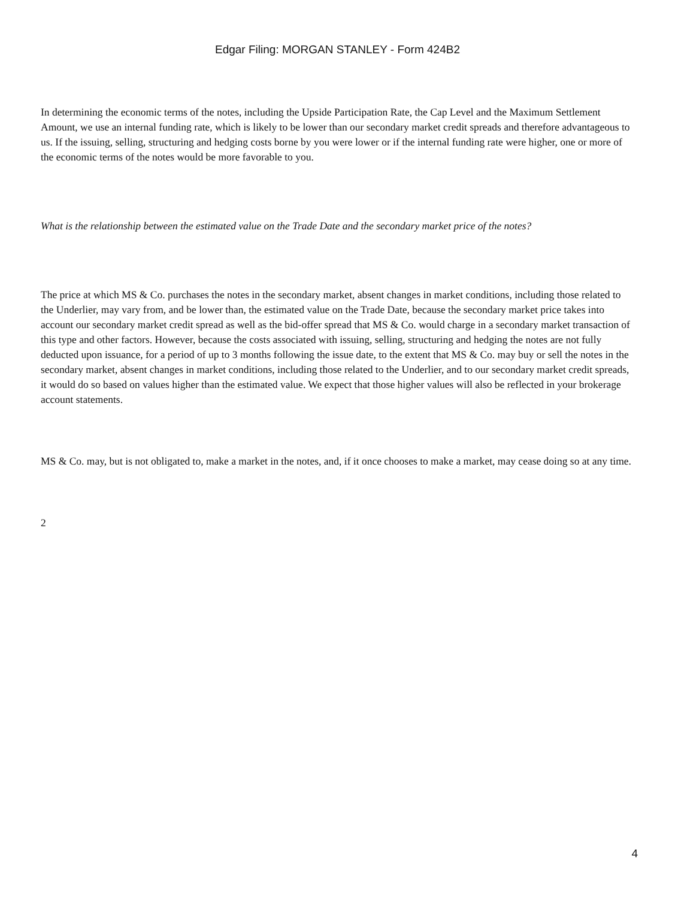Edgar Filing: MORGAN STANLEY - Form 424B2
In determining the economic terms of the notes, including the Upside Participation Rate, the Cap Level and the Maximum Settlement Amount, we use an internal funding rate, which is likely to be lower than our secondary market credit spreads and therefore advantageous to us. If the issuing, selling, structuring and hedging costs borne by you were lower or if the internal funding rate were higher, one or more of the economic terms of the notes would be more favorable to you.
What is the relationship between the estimated value on the Trade Date and the secondary market price of the notes?
The price at which MS & Co. purchases the notes in the secondary market, absent changes in market conditions, including those related to the Underlier, may vary from, and be lower than, the estimated value on the Trade Date, because the secondary market price takes into account our secondary market credit spread as well as the bid-offer spread that MS & Co. would charge in a secondary market transaction of this type and other factors. However, because the costs associated with issuing, selling, structuring and hedging the notes are not fully deducted upon issuance, for a period of up to 3 months following the issue date, to the extent that MS & Co. may buy or sell the notes in the secondary market, absent changes in market conditions, including those related to the Underlier, and to our secondary market credit spreads, it would do so based on values higher than the estimated value. We expect that those higher values will also be reflected in your brokerage account statements.
MS & Co. may, but is not obligated to, make a market in the notes, and, if it once chooses to make a market, may cease doing so at any time.
2
4